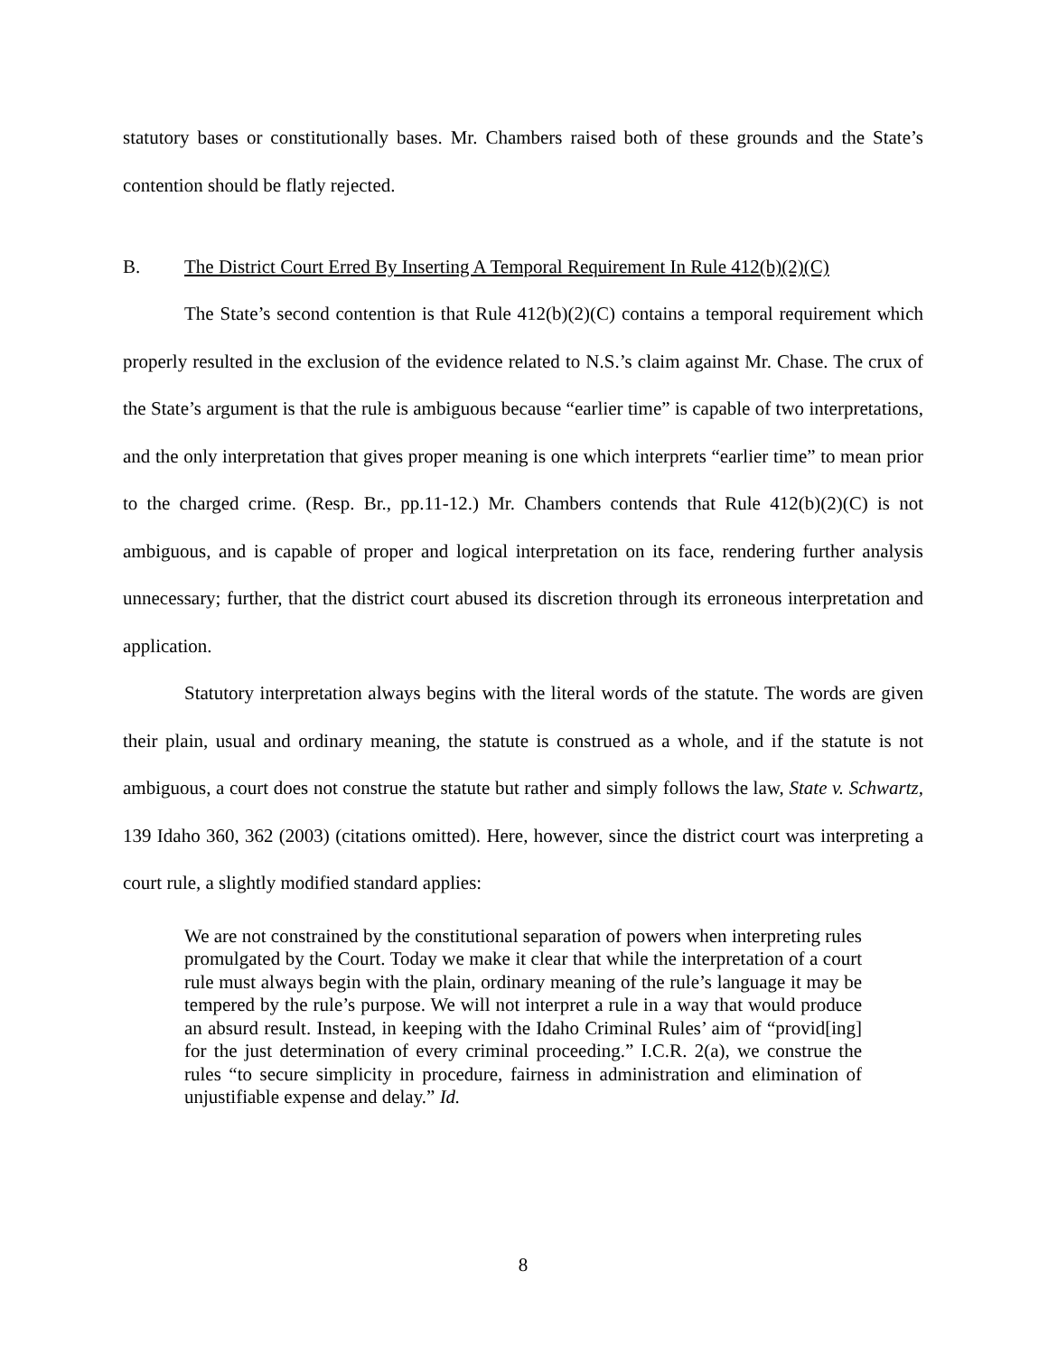statutory bases or constitutionally bases. Mr. Chambers raised both of these grounds and the State’s contention should be flatly rejected.
B. The District Court Erred By Inserting A Temporal Requirement In Rule 412(b)(2)(C)
The State’s second contention is that Rule 412(b)(2)(C) contains a temporal requirement which properly resulted in the exclusion of the evidence related to N.S.’s claim against Mr. Chase. The crux of the State’s argument is that the rule is ambiguous because “earlier time” is capable of two interpretations, and the only interpretation that gives proper meaning is one which interprets “earlier time” to mean prior to the charged crime. (Resp. Br., pp.11-12.) Mr. Chambers contends that Rule 412(b)(2)(C) is not ambiguous, and is capable of proper and logical interpretation on its face, rendering further analysis unnecessary; further, that the district court abused its discretion through its erroneous interpretation and application.
Statutory interpretation always begins with the literal words of the statute. The words are given their plain, usual and ordinary meaning, the statute is construed as a whole, and if the statute is not ambiguous, a court does not construe the statute but rather and simply follows the law, State v. Schwartz, 139 Idaho 360, 362 (2003) (citations omitted). Here, however, since the district court was interpreting a court rule, a slightly modified standard applies:
We are not constrained by the constitutional separation of powers when interpreting rules promulgated by the Court. Today we make it clear that while the interpretation of a court rule must always begin with the plain, ordinary meaning of the rule’s language it may be tempered by the rule’s purpose. We will not interpret a rule in a way that would produce an absurd result. Instead, in keeping with the Idaho Criminal Rules’ aim of “provid[ing] for the just determination of every criminal proceeding.” I.C.R. 2(a), we construe the rules “to secure simplicity in procedure, fairness in administration and elimination of unjustifiable expense and delay.” Id.
8